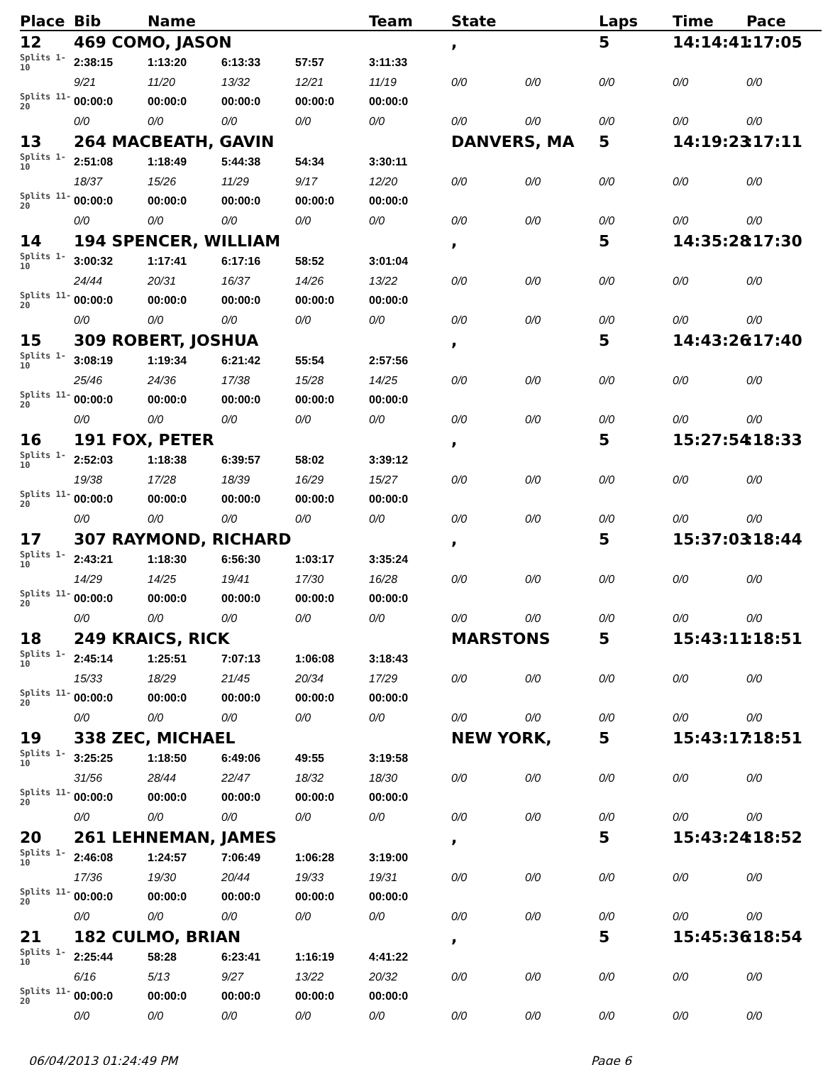| Place | Bib | Name | | | Team | State | | Laps | Time | Pace |
| --- | --- | --- | --- | --- | --- | --- | --- | --- | --- | --- |
| 12 | 469 COMO, JASON | | | | | , | | 5 | 14:14:41 | :17:05 |
| Splits 1-10 | 2:38:15 | 1:13:20 | 6:13:33 | 57:57 | 3:11:33 | | | | | |
| | 9/21 | 11/20 | 13/32 | 12/21 | 11/19 | 0/0 | 0/0 | 0/0 | 0/0 | 0/0 |
| Splits 11-20 | 00:00:0 | 00:00:0 | 00:00:0 | 00:00:0 | 00:00:0 | | | | | |
| | 0/0 | 0/0 | 0/0 | 0/0 | 0/0 | 0/0 | 0/0 | 0/0 | 0/0 | 0/0 |
| 13 | 264 MACBEATH, GAVIN | | | | | DANVERS, MA | | 5 | 14:19:23 | :17:11 |
| Splits 1-10 | 2:51:08 | 1:18:49 | 5:44:38 | 54:34 | 3:30:11 | | | | | |
| | 18/37 | 15/26 | 11/29 | 9/17 | 12/20 | 0/0 | 0/0 | 0/0 | 0/0 | 0/0 |
| Splits 11-20 | 00:00:0 | 00:00:0 | 00:00:0 | 00:00:0 | 00:00:0 | | | | | |
| | 0/0 | 0/0 | 0/0 | 0/0 | 0/0 | 0/0 | 0/0 | 0/0 | 0/0 | 0/0 |
| 14 | 194 SPENCER, WILLIAM | | | | | , | | 5 | 14:35:28 | :17:30 |
| Splits 1-10 | 3:00:32 | 1:17:41 | 6:17:16 | 58:52 | 3:01:04 | | | | | |
| | 24/44 | 20/31 | 16/37 | 14/26 | 13/22 | 0/0 | 0/0 | 0/0 | 0/0 | 0/0 |
| Splits 11-20 | 00:00:0 | 00:00:0 | 00:00:0 | 00:00:0 | 00:00:0 | | | | | |
| | 0/0 | 0/0 | 0/0 | 0/0 | 0/0 | 0/0 | 0/0 | 0/0 | 0/0 | 0/0 |
| 15 | 309 ROBERT, JOSHUA | | | | | , | | 5 | 14:43:26 | :17:40 |
| Splits 1-10 | 3:08:19 | 1:19:34 | 6:21:42 | 55:54 | 2:57:56 | | | | | |
| | 25/46 | 24/36 | 17/38 | 15/28 | 14/25 | 0/0 | 0/0 | 0/0 | 0/0 | 0/0 |
| Splits 11-20 | 00:00:0 | 00:00:0 | 00:00:0 | 00:00:0 | 00:00:0 | | | | | |
| | 0/0 | 0/0 | 0/0 | 0/0 | 0/0 | 0/0 | 0/0 | 0/0 | 0/0 | 0/0 |
| 16 | 191 FOX, PETER | | | | | , | | 5 | 15:27:54 | :18:33 |
| Splits 1-10 | 2:52:03 | 1:18:38 | 6:39:57 | 58:02 | 3:39:12 | | | | | |
| | 19/38 | 17/28 | 18/39 | 16/29 | 15/27 | 0/0 | 0/0 | 0/0 | 0/0 | 0/0 |
| Splits 11-20 | 00:00:0 | 00:00:0 | 00:00:0 | 00:00:0 | 00:00:0 | | | | | |
| | 0/0 | 0/0 | 0/0 | 0/0 | 0/0 | 0/0 | 0/0 | 0/0 | 0/0 | 0/0 |
| 17 | 307 RAYMOND, RICHARD | | | | | , | | 5 | 15:37:03 | :18:44 |
| Splits 1-10 | 2:43:21 | 1:18:30 | 6:56:30 | 1:03:17 | 3:35:24 | | | | | |
| | 14/29 | 14/25 | 19/41 | 17/30 | 16/28 | 0/0 | 0/0 | 0/0 | 0/0 | 0/0 |
| Splits 11-20 | 00:00:0 | 00:00:0 | 00:00:0 | 00:00:0 | 00:00:0 | | | | | |
| | 0/0 | 0/0 | 0/0 | 0/0 | 0/0 | 0/0 | 0/0 | 0/0 | 0/0 | 0/0 |
| 18 | 249 KRAICS, RICK | | | | | MARSTONS | | 5 | 15:43:11 | :18:51 |
| Splits 1-10 | 2:45:14 | 1:25:51 | 7:07:13 | 1:06:08 | 3:18:43 | | | | | |
| | 15/33 | 18/29 | 21/45 | 20/34 | 17/29 | 0/0 | 0/0 | 0/0 | 0/0 | 0/0 |
| Splits 11-20 | 00:00:0 | 00:00:0 | 00:00:0 | 00:00:0 | 00:00:0 | | | | | |
| | 0/0 | 0/0 | 0/0 | 0/0 | 0/0 | 0/0 | 0/0 | 0/0 | 0/0 | 0/0 |
| 19 | 338 ZEC, MICHAEL | | | | | NEW YORK, | | 5 | 15:43:17 | :18:51 |
| Splits 1-10 | 3:25:25 | 1:18:50 | 6:49:06 | 49:55 | 3:19:58 | | | | | |
| | 31/56 | 28/44 | 22/47 | 18/32 | 18/30 | 0/0 | 0/0 | 0/0 | 0/0 | 0/0 |
| Splits 11-20 | 00:00:0 | 00:00:0 | 00:00:0 | 00:00:0 | 00:00:0 | | | | | |
| | 0/0 | 0/0 | 0/0 | 0/0 | 0/0 | 0/0 | 0/0 | 0/0 | 0/0 | 0/0 |
| 20 | 261 LEHNEMAN, JAMES | | | | | , | | 5 | 15:43:24 | :18:52 |
| Splits 1-10 | 2:46:08 | 1:24:57 | 7:06:49 | 1:06:28 | 3:19:00 | | | | | |
| | 17/36 | 19/30 | 20/44 | 19/33 | 19/31 | 0/0 | 0/0 | 0/0 | 0/0 | 0/0 |
| Splits 11-20 | 00:00:0 | 00:00:0 | 00:00:0 | 00:00:0 | 00:00:0 | | | | | |
| | 0/0 | 0/0 | 0/0 | 0/0 | 0/0 | 0/0 | 0/0 | 0/0 | 0/0 | 0/0 |
| 21 | 182 CULMO, BRIAN | | | | | , | | 5 | 15:45:36 | :18:54 |
| Splits 1-10 | 2:25:44 | 58:28 | 6:23:41 | 1:16:19 | 4:41:22 | | | | | |
| | 6/16 | 5/13 | 9/27 | 13/22 | 20/32 | 0/0 | 0/0 | 0/0 | 0/0 | 0/0 |
| Splits 11-20 | 00:00:0 | 00:00:0 | 00:00:0 | 00:00:0 | 00:00:0 | | | | | |
| | 0/0 | 0/0 | 0/0 | 0/0 | 0/0 | 0/0 | 0/0 | 0/0 | 0/0 | 0/0 |
06/04/2013 01:24:49 PM Page 6